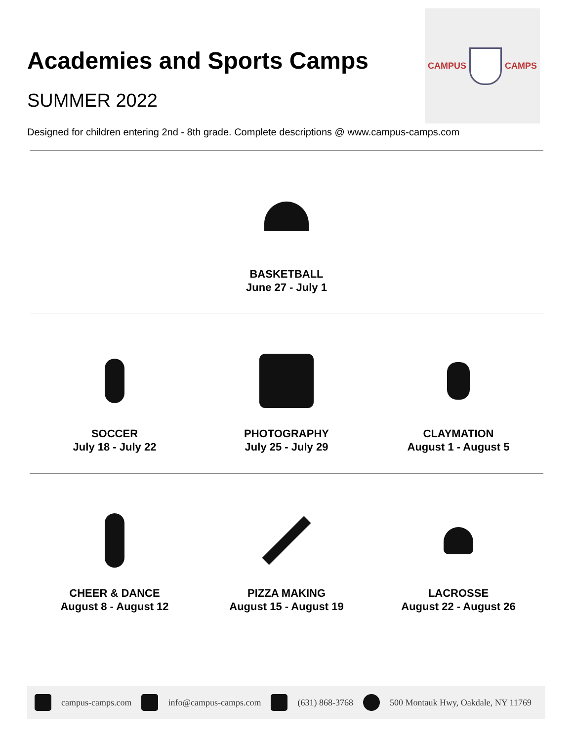Academies and Sports Camps
SUMMER 2022
CAMPUS CAMPS
Designed for children entering 2nd - 8th grade. Complete descriptions @ www.campus-camps.com
BASKETBALL
June 27 - July 1
SOCCER
July 18 - July 22
PHOTOGRAPHY
July 25 - July 29
CLAYMATION
August 1 - August 5
CHEER & DANCE
August 8 - August 12
PIZZA MAKING
August 15 - August 19
LACROSSE
August 22 - August 26
campus-camps.com info@campus-camps.com (631) 868-3768 500 Montauk Hwy, Oakdale, NY 11769